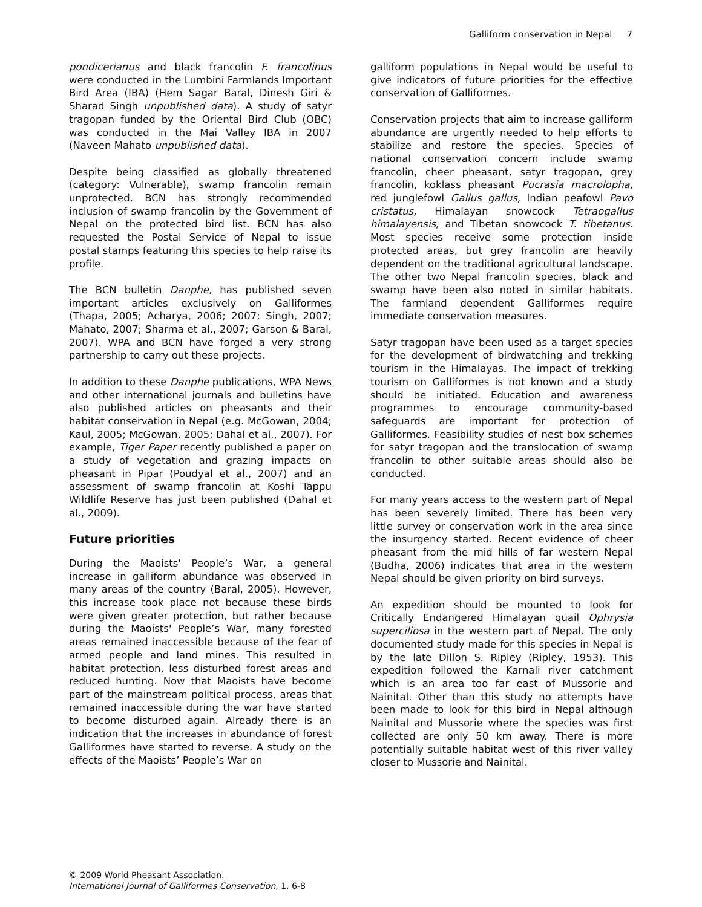Galliform conservation in Nepal 7
pondicerianus and black francolin F. francolinus were conducted in the Lumbini Farmlands Important Bird Area (IBA) (Hem Sagar Baral, Dinesh Giri & Sharad Singh unpublished data). A study of satyr tragopan funded by the Oriental Bird Club (OBC) was conducted in the Mai Valley IBA in 2007 (Naveen Mahato unpublished data).
Despite being classified as globally threatened (category: Vulnerable), swamp francolin remain unprotected. BCN has strongly recommended inclusion of swamp francolin by the Government of Nepal on the protected bird list. BCN has also requested the Postal Service of Nepal to issue postal stamps featuring this species to help raise its profile.
The BCN bulletin Danphe, has published seven important articles exclusively on Galliformes (Thapa, 2005; Acharya, 2006; 2007; Singh, 2007; Mahato, 2007; Sharma et al., 2007; Garson & Baral, 2007). WPA and BCN have forged a very strong partnership to carry out these projects.
In addition to these Danphe publications, WPA News and other international journals and bulletins have also published articles on pheasants and their habitat conservation in Nepal (e.g. McGowan, 2004; Kaul, 2005; McGowan, 2005; Dahal et al., 2007). For example, Tiger Paper recently published a paper on a study of vegetation and grazing impacts on pheasant in Pipar (Poudyal et al., 2007) and an assessment of swamp francolin at Koshi Tappu Wildlife Reserve has just been published (Dahal et al., 2009).
Future priorities
During the Maoists' People’s War, a general increase in galliform abundance was observed in many areas of the country (Baral, 2005). However, this increase took place not because these birds were given greater protection, but rather because during the Maoists' People’s War, many forested areas remained inaccessible because of the fear of armed people and land mines. This resulted in habitat protection, less disturbed forest areas and reduced hunting. Now that Maoists have become part of the mainstream political process, areas that remained inaccessible during the war have started to become disturbed again. Already there is an indication that the increases in abundance of forest Galliformes have started to reverse. A study on the effects of the Maoists’ People’s War on
galliform populations in Nepal would be useful to give indicators of future priorities for the effective conservation of Galliformes.
Conservation projects that aim to increase galliform abundance are urgently needed to help efforts to stabilize and restore the species. Species of national conservation concern include swamp francolin, cheer pheasant, satyr tragopan, grey francolin, koklass pheasant Pucrasia macrolopha, red junglefowl Gallus gallus, Indian peafowl Pavo cristatus, Himalayan snowcock Tetraogallus himalayensis, and Tibetan snowcock T. tibetanus. Most species receive some protection inside protected areas, but grey francolin are heavily dependent on the traditional agricultural landscape. The other two Nepal francolin species, black and swamp have been also noted in similar habitats. The farmland dependent Galliformes require immediate conservation measures.
Satyr tragopan have been used as a target species for the development of birdwatching and trekking tourism in the Himalayas. The impact of trekking tourism on Galliformes is not known and a study should be initiated. Education and awareness programmes to encourage community-based safeguards are important for protection of Galliformes. Feasibility studies of nest box schemes for satyr tragopan and the translocation of swamp francolin to other suitable areas should also be conducted.
For many years access to the western part of Nepal has been severely limited. There has been very little survey or conservation work in the area since the insurgency started. Recent evidence of cheer pheasant from the mid hills of far western Nepal (Budha, 2006) indicates that area in the western Nepal should be given priority on bird surveys.
An expedition should be mounted to look for Critically Endangered Himalayan quail Ophrysia superciliosa in the western part of Nepal. The only documented study made for this species in Nepal is by the late Dillon S. Ripley (Ripley, 1953). This expedition followed the Karnali river catchment which is an area too far east of Mussorie and Nainital. Other than this study no attempts have been made to look for this bird in Nepal although Nainital and Mussorie where the species was first collected are only 50 km away. There is more potentially suitable habitat west of this river valley closer to Mussorie and Nainital.
© 2009 World Pheasant Association.
International Journal of Galliformes Conservation, 1, 6-8